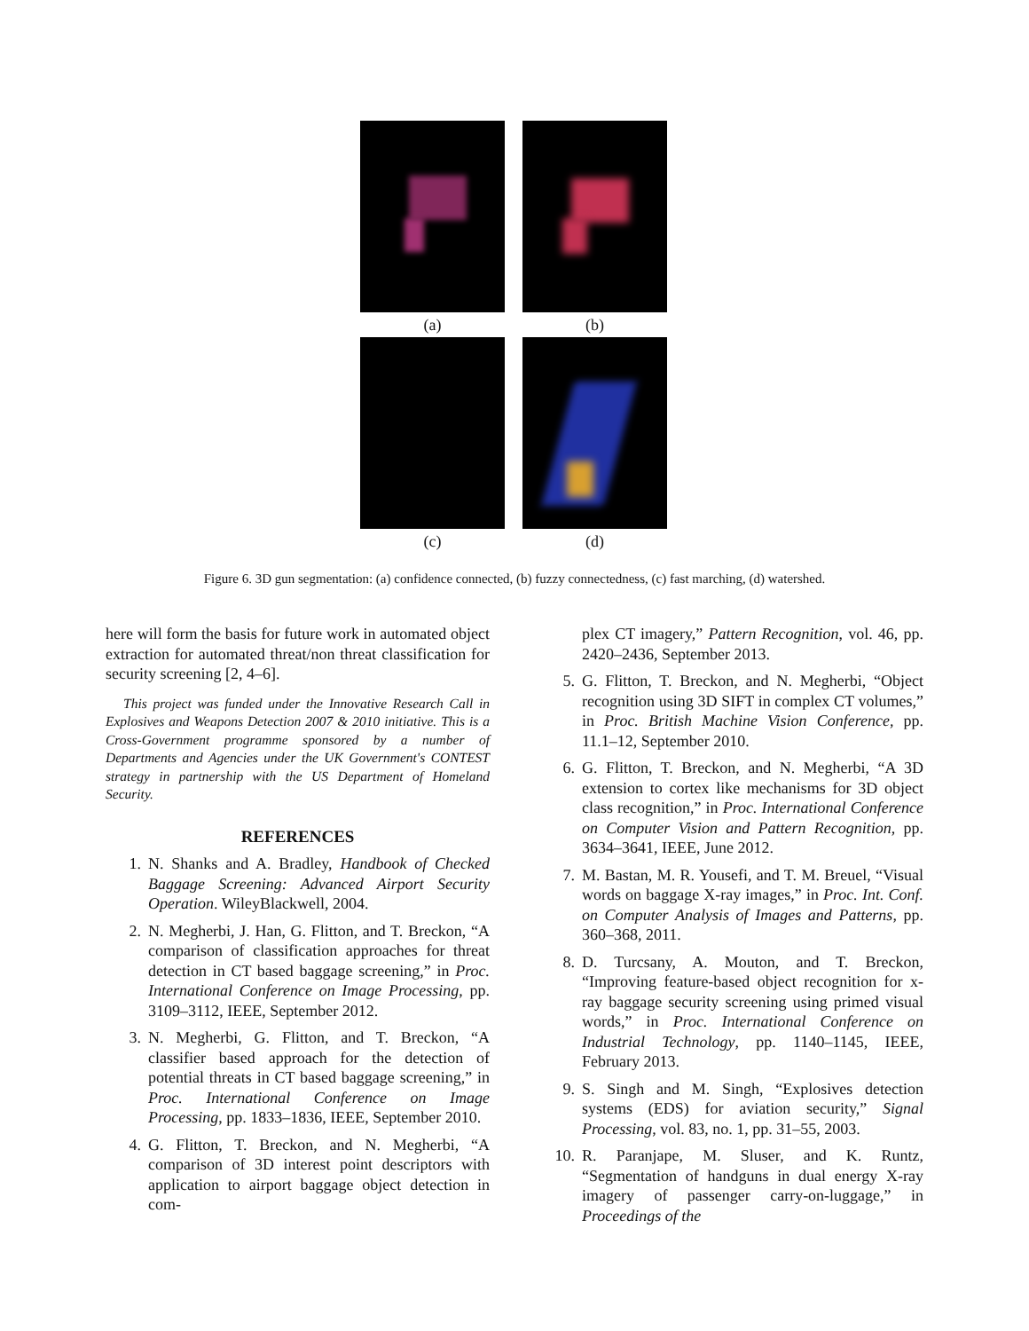(a)
(b)
(c)
(d)
Figure 6. 3D gun segmentation: (a) confidence connected, (b) fuzzy connectedness, (c) fast marching, (d) watershed.
here will form the basis for future work in automated object extraction for automated threat/non threat classification for security screening [2, 4–6].
This project was funded under the Innovative Research Call in Explosives and Weapons Detection 2007 & 2010 initiative. This is a Cross-Government programme sponsored by a number of Departments and Agencies under the UK Government's CONTEST strategy in partnership with the US Department of Homeland Security.
REFERENCES
1. N. Shanks and A. Bradley, Handbook of Checked Baggage Screening: Advanced Airport Security Operation. WileyBlackwell, 2004.
2. N. Megherbi, J. Han, G. Flitton, and T. Breckon, “A comparison of classification approaches for threat detection in CT based baggage screening,” in Proc. International Conference on Image Processing, pp. 3109–3112, IEEE, September 2012.
3. N. Megherbi, G. Flitton, and T. Breckon, “A classifier based approach for the detection of potential threats in CT based baggage screening,” in Proc. International Conference on Image Processing, pp. 1833–1836, IEEE, September 2010.
4. G. Flitton, T. Breckon, and N. Megherbi, “A comparison of 3D interest point descriptors with application to airport baggage object detection in com-
plex CT imagery,” Pattern Recognition, vol. 46, pp. 2420–2436, September 2013.
5. G. Flitton, T. Breckon, and N. Megherbi, “Object recognition using 3D SIFT in complex CT volumes,” in Proc. British Machine Vision Conference, pp. 11.1–12, September 2010.
6. G. Flitton, T. Breckon, and N. Megherbi, “A 3D extension to cortex like mechanisms for 3D object class recognition,” in Proc. International Conference on Computer Vision and Pattern Recognition, pp. 3634–3641, IEEE, June 2012.
7. M. Bastan, M. R. Yousefi, and T. M. Breuel, “Visual words on baggage X-ray images,” in Proc. Int. Conf. on Computer Analysis of Images and Patterns, pp. 360–368, 2011.
8. D. Turcsany, A. Mouton, and T. Breckon, “Improving feature-based object recognition for x-ray baggage security screening using primed visual words,” in Proc. International Conference on Industrial Technology, pp. 1140–1145, IEEE, February 2013.
9. S. Singh and M. Singh, “Explosives detection systems (EDS) for aviation security,” Signal Processing, vol. 83, no. 1, pp. 31–55, 2003.
10. R. Paranjape, M. Sluser, and K. Runtz, “Segmentation of handguns in dual energy X-ray imagery of passenger carry-on-luggage,” in Proceedings of the